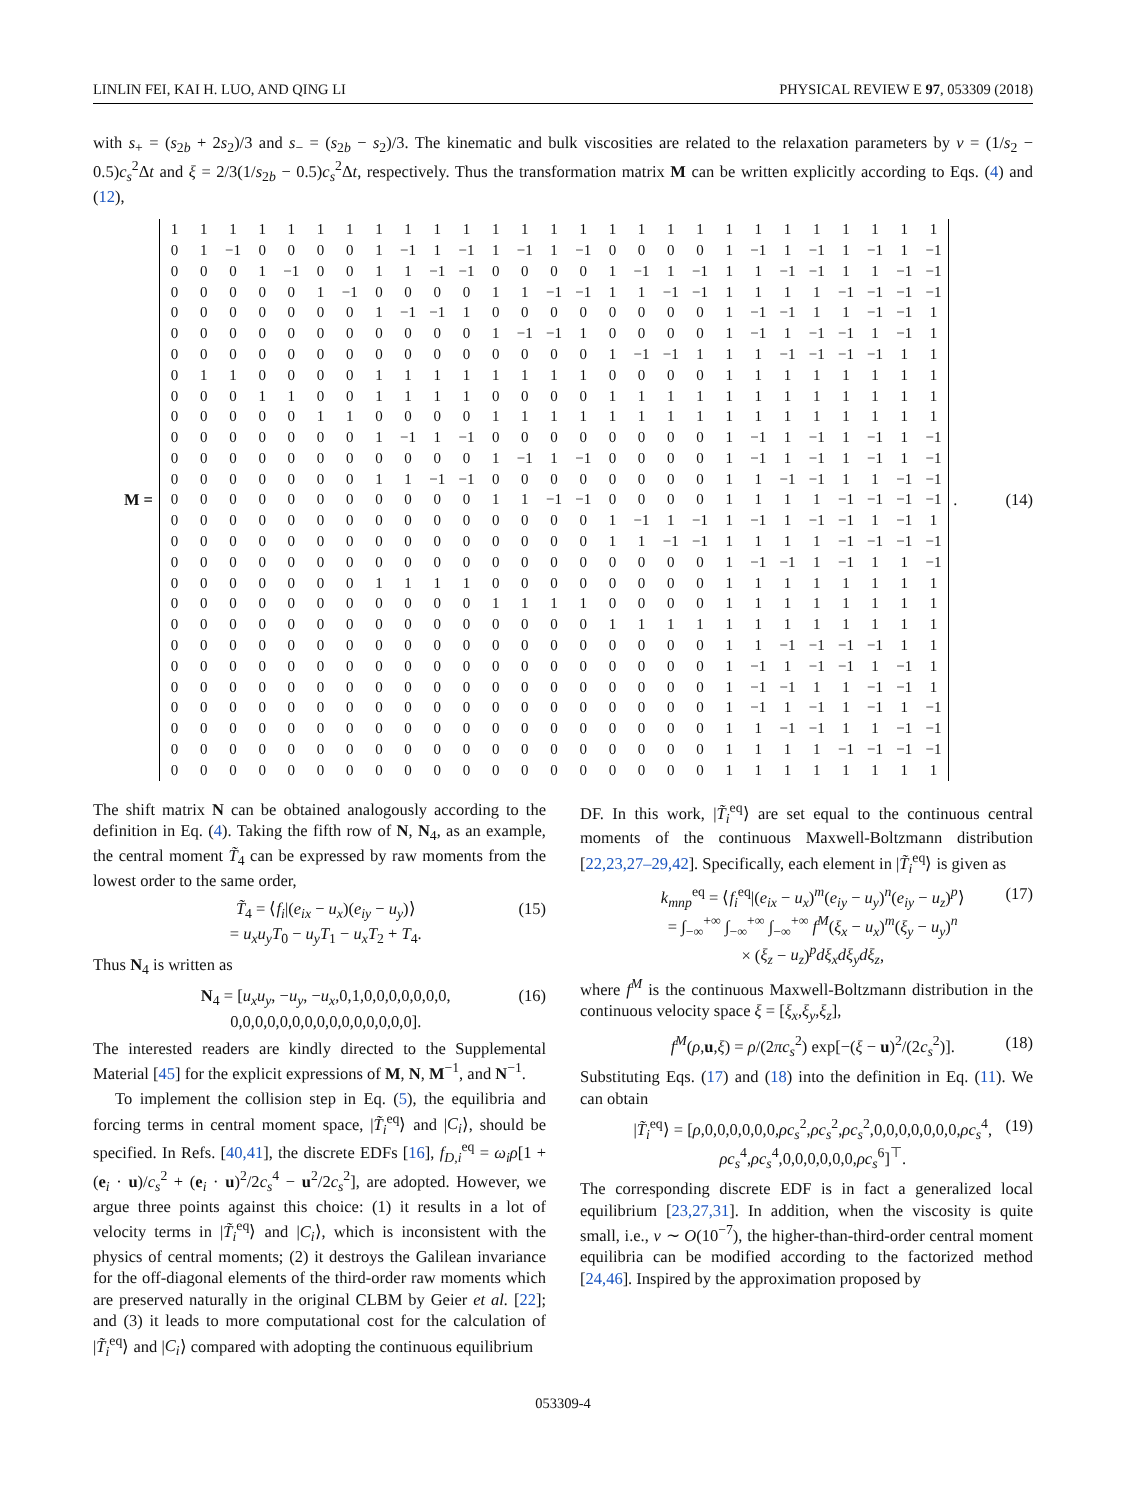LINLIN FEI, KAI H. LUO, AND QING LI PHYSICAL REVIEW E 97, 053309 (2018)
with s<sub>+</sub> = (s<sub>2b</sub> + 2s<sub>2</sub>)/3 and s<sub>−</sub> = (s<sub>2b</sub> − s<sub>2</sub>)/3. The kinematic and bulk viscosities are related to the relaxation parameters by ν = (1/s<sub>2</sub> − 0.5)c<sub>s</sub><sup>2</sup>Δt and ξ = 2/3(1/s<sub>2b</sub> − 0.5)c<sub>s</sub><sup>2</sup>Δt, respectively. Thus the transformation matrix M can be written explicitly according to Eqs. (4) and (12),
M =
| 1 | 1 | 1 | 1 | 1 | 1 | 1 | 1 | 1 | 1 | 1 | 1 | 1 | 1 | 1 | 1 | 1 | 1 | 1 | 1 | 1 | 1 | 1 | 1 | 1 | 1 | 1 |
| 0 | 1 | −1 | 0 | 0 | 0 | 0 | 1 | −1 | 1 | −1 | 1 | −1 | 1 | −1 | 0 | 0 | 0 | 0 | 1 | −1 | 1 | −1 | 1 | −1 | 1 | −1 |
| 0 | 0 | 0 | 1 | −1 | 0 | 0 | 1 | 1 | −1 | −1 | 0 | 0 | 0 | 0 | 1 | −1 | 1 | −1 | 1 | 1 | −1 | −1 | 1 | 1 | −1 | −1 |
| 0 | 0 | 0 | 0 | 0 | 1 | −1 | 0 | 0 | 0 | 0 | 1 | 1 | −1 | −1 | 1 | 1 | −1 | −1 | 1 | 1 | 1 | 1 | −1 | −1 | −1 | −1 |
| 0 | 0 | 0 | 0 | 0 | 0 | 0 | 1 | −1 | −1 | 1 | 0 | 0 | 0 | 0 | 0 | 0 | 0 | 0 | 1 | −1 | −1 | 1 | 1 | −1 | −1 | 1 |
| 0 | 0 | 0 | 0 | 0 | 0 | 0 | 0 | 0 | 0 | 0 | 1 | −1 | −1 | 1 | 0 | 0 | 0 | 0 | 1 | −1 | 1 | −1 | −1 | 1 | −1 | 1 |
| 0 | 0 | 0 | 0 | 0 | 0 | 0 | 0 | 0 | 0 | 0 | 0 | 0 | 0 | 0 | 1 | −1 | −1 | 1 | 1 | 1 | −1 | −1 | −1 | −1 | 1 | 1 |
| 0 | 1 | 1 | 0 | 0 | 0 | 0 | 1 | 1 | 1 | 1 | 1 | 1 | 1 | 1 | 0 | 0 | 0 | 0 | 1 | 1 | 1 | 1 | 1 | 1 | 1 | 1 |
| 0 | 0 | 0 | 1 | 1 | 0 | 0 | 1 | 1 | 1 | 1 | 0 | 0 | 0 | 0 | 1 | 1 | 1 | 1 | 1 | 1 | 1 | 1 | 1 | 1 | 1 | 1 |
| 0 | 0 | 0 | 0 | 0 | 1 | 1 | 0 | 0 | 0 | 0 | 1 | 1 | 1 | 1 | 1 | 1 | 1 | 1 | 1 | 1 | 1 | 1 | 1 | 1 | 1 | 1 |
| 0 | 0 | 0 | 0 | 0 | 0 | 0 | 1 | −1 | 1 | −1 | 0 | 0 | 0 | 0 | 0 | 0 | 0 | 0 | 1 | −1 | 1 | −1 | 1 | −1 | 1 | −1 |
| 0 | 0 | 0 | 0 | 0 | 0 | 0 | 0 | 0 | 0 | 0 | 1 | −1 | 1 | −1 | 0 | 0 | 0 | 0 | 1 | −1 | 1 | −1 | 1 | −1 | 1 | −1 |
| 0 | 0 | 0 | 0 | 0 | 0 | 0 | 1 | 1 | −1 | −1 | 0 | 0 | 0 | 0 | 0 | 0 | 0 | 0 | 1 | 1 | −1 | −1 | 1 | 1 | −1 | −1 |
| 0 | 0 | 0 | 0 | 0 | 0 | 0 | 0 | 0 | 0 | 0 | 1 | 1 | −1 | −1 | 0 | 0 | 0 | 0 | 1 | 1 | 1 | 1 | −1 | −1 | −1 | −1 |
| 0 | 0 | 0 | 0 | 0 | 0 | 0 | 0 | 0 | 0 | 0 | 0 | 0 | 0 | 0 | 1 | −1 | 1 | −1 | 1 | −1 | 1 | −1 | −1 | 1 | −1 | 1 |
| 0 | 0 | 0 | 0 | 0 | 0 | 0 | 0 | 0 | 0 | 0 | 0 | 0 | 0 | 0 | 1 | 1 | −1 | −1 | 1 | 1 | 1 | 1 | −1 | −1 | −1 | −1 |
| 0 | 0 | 0 | 0 | 0 | 0 | 0 | 0 | 0 | 0 | 0 | 0 | 0 | 0 | 0 | 0 | 0 | 0 | 0 | 1 | −1 | −1 | 1 | −1 | 1 | 1 | −1 |
| 0 | 0 | 0 | 0 | 0 | 0 | 0 | 1 | 1 | 1 | 1 | 0 | 0 | 0 | 0 | 0 | 0 | 0 | 0 | 1 | 1 | 1 | 1 | 1 | 1 | 1 | 1 |
| 0 | 0 | 0 | 0 | 0 | 0 | 0 | 0 | 0 | 0 | 0 | 1 | 1 | 1 | 1 | 0 | 0 | 0 | 0 | 1 | 1 | 1 | 1 | 1 | 1 | 1 | 1 |
| 0 | 0 | 0 | 0 | 0 | 0 | 0 | 0 | 0 | 0 | 0 | 0 | 0 | 0 | 0 | 1 | 1 | 1 | 1 | 1 | 1 | 1 | 1 | 1 | 1 | 1 | 1 |
| 0 | 0 | 0 | 0 | 0 | 0 | 0 | 0 | 0 | 0 | 0 | 0 | 0 | 0 | 0 | 0 | 0 | 0 | 0 | 1 | 1 | −1 | −1 | −1 | −1 | 1 | 1 |
| 0 | 0 | 0 | 0 | 0 | 0 | 0 | 0 | 0 | 0 | 0 | 0 | 0 | 0 | 0 | 0 | 0 | 0 | 0 | 1 | −1 | 1 | −1 | −1 | 1 | −1 | 1 |
| 0 | 0 | 0 | 0 | 0 | 0 | 0 | 0 | 0 | 0 | 0 | 0 | 0 | 0 | 0 | 0 | 0 | 0 | 0 | 1 | −1 | −1 | 1 | 1 | −1 | −1 | 1 |
| 0 | 0 | 0 | 0 | 0 | 0 | 0 | 0 | 0 | 0 | 0 | 0 | 0 | 0 | 0 | 0 | 0 | 0 | 0 | 1 | −1 | 1 | −1 | 1 | −1 | 1 | −1 |
| 0 | 0 | 0 | 0 | 0 | 0 | 0 | 0 | 0 | 0 | 0 | 0 | 0 | 0 | 0 | 0 | 0 | 0 | 0 | 1 | 1 | −1 | −1 | 1 | 1 | −1 | −1 |
| 0 | 0 | 0 | 0 | 0 | 0 | 0 | 0 | 0 | 0 | 0 | 0 | 0 | 0 | 0 | 0 | 0 | 0 | 0 | 1 | 1 | 1 | 1 | −1 | −1 | −1 | −1 |
| 0 | 0 | 0 | 0 | 0 | 0 | 0 | 0 | 0 | 0 | 0 | 0 | 0 | 0 | 0 | 0 | 0 | 0 | 0 | 1 | 1 | 1 | 1 | 1 | 1 | 1 | 1 |
. (14)
The shift matrix N can be obtained analogously according to the definition in Eq. (4). Taking the fifth row of N, N<sub>4</sub>, as an example, the central moment T̃<sub>4</sub> can be expressed by raw moments from the lowest order to the same order,
T̃<sub>4</sub> = ⟨f<sub>i</sub>|(e<sub>ix</sub> − u<sub>x</sub>)(e<sub>iy</sub> − u<sub>y</sub>)⟩
= u<sub>x</sub>u<sub>y</sub>T<sub>0</sub> − u<sub>y</sub>T<sub>1</sub> − u<sub>x</sub>T<sub>2</sub> + T<sub>4</sub>.
(15)
Thus N<sub>4</sub> is written as
N<sub>4</sub> = [u<sub>x</sub>u<sub>y</sub>, −u<sub>y</sub>, −u<sub>x</sub>,0,1,0,0,0,0,0,0,0,
0,0,0,0,0,0,0,0,0,0,0,0,0,0,0].
(16)
The interested readers are kindly directed to the Supplemental Material [45] for the explicit expressions of M, N, M<sup>−1</sup>, and N<sup>−1</sup>.
To implement the collision step in Eq. (5), the equilibria and forcing terms in central moment space, |T̃<sub>i</sub><sup>eq</sup>⟩ and |C<sub>i</sub>⟩, should be specified. In Refs. [40,41], the discrete EDFs [16], f<sub>D,i</sub><sup>eq</sup> = ω<sub>i</sub>ρ[1 + (e<sub>i</sub> · u)/c<sub>s</sub><sup>2</sup> + (e<sub>i</sub> · u)<sup>2</sup>/2c<sub>s</sub><sup>4</sup> − u<sup>2</sup>/2c<sub>s</sub><sup>2</sup>], are adopted. However, we argue three points against this choice: (1) it results in a lot of velocity terms in |T̃<sub>i</sub><sup>eq</sup>⟩ and |C<sub>i</sub>⟩, which is inconsistent with the physics of central moments; (2) it destroys the Galilean invariance for the off-diagonal elements of the third-order raw moments which are preserved naturally in the original CLBM by Geier et al. [22]; and (3) it leads to more computational cost for the calculation of |T̃<sub>i</sub><sup>eq</sup>⟩ and |C<sub>i</sub>⟩ compared with adopting the continuous equilibrium
DF. In this work, |T̃<sub>i</sub><sup>eq</sup>⟩ are set equal to the continuous central moments of the continuous Maxwell-Boltzmann distribution [22,23,27–29,42]. Specifically, each element in |T̃<sub>i</sub><sup>eq</sup>⟩ is given as
k<sub>mnp</sub><sup>eq</sup> = ⟨f<sub>i</sub><sup>eq</sup>|(e<sub>ix</sub> − u<sub>x</sub>)<sup>m</sup>(e<sub>iy</sub> − u<sub>y</sub>)<sup>n</sup>(e<sub>iy</sub> − u<sub>z</sub>)<sup>p</sup>⟩
= ∫<sub>−∞</sub><sup>+∞</sup> ∫<sub>−∞</sub><sup>+∞</sup> ∫<sub>−∞</sub><sup>+∞</sup> f<sup>M</sup>(ξ<sub>x</sub> − u<sub>x</sub>)<sup>m</sup>(ξ<sub>y</sub> − u<sub>y</sub>)<sup>n</sup>
× (ξ<sub>z</sub> − u<sub>z</sub>)<sup>p</sup>dξ<sub>x</sub>dξ<sub>y</sub>dξ<sub>z</sub>,
(17)
where f<sup>M</sup> is the continuous Maxwell-Boltzmann distribution in the continuous velocity space ξ = [ξ<sub>x</sub>,ξ<sub>y</sub>,ξ<sub>z</sub>],
f<sup>M</sup>(ρ,u,ξ) = ρ/(2πc<sub>s</sub><sup>2</sup>) exp[−(ξ − u)<sup>2</sup>/(2c<sub>s</sub><sup>2</sup>)].
(18)
Substituting Eqs. (17) and (18) into the definition in Eq. (11). We can obtain
|T̃<sub>i</sub><sup>eq</sup>⟩ = [ρ,0,0,0,0,0,0,ρc<sub>s</sub><sup>2</sup>,ρc<sub>s</sub><sup>2</sup>,ρc<sub>s</sub><sup>2</sup>,0,0,0,0,0,0,0,ρc<sub>s</sub><sup>4</sup>,
ρc<sub>s</sub><sup>4</sup>,ρc<sub>s</sub><sup>4</sup>,0,0,0,0,0,0,ρc<sub>s</sub><sup>6</sup>]<sup>⊤</sup>.
(19)
The corresponding discrete EDF is in fact a generalized local equilibrium [23,27,31]. In addition, when the viscosity is quite small, i.e., ν ∼ O(10<sup>−7</sup>), the higher-than-third-order central moment equilibria can be modified according to the factorized method [24,46]. Inspired by the approximation proposed by
053309-4